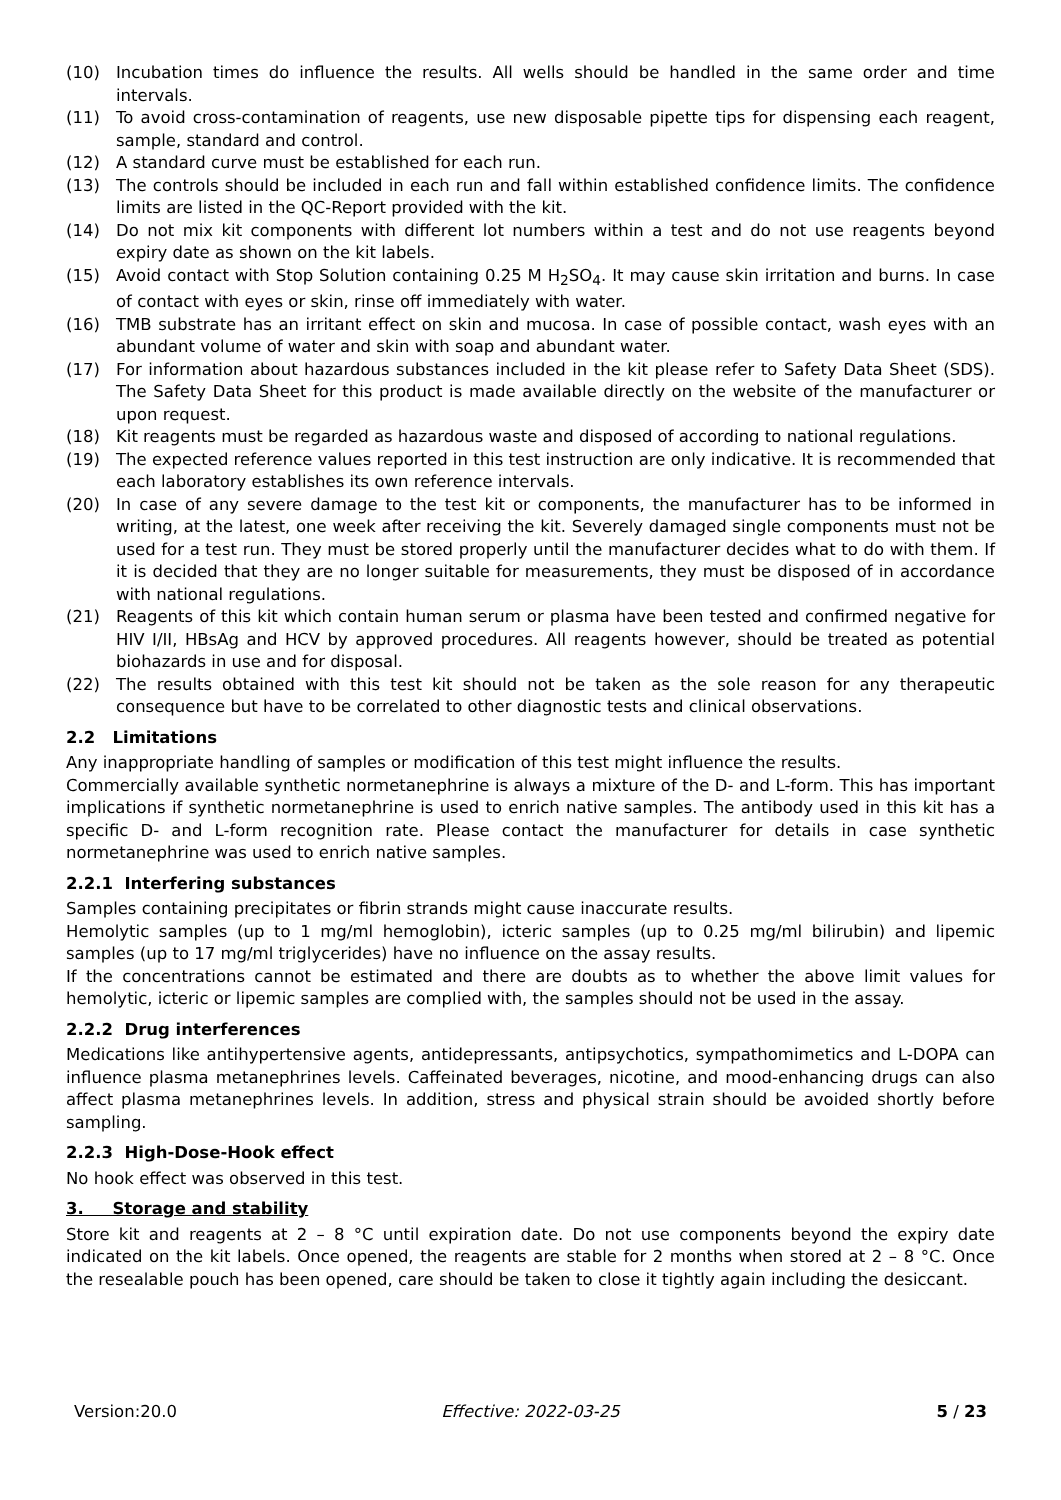(10) Incubation times do influence the results. All wells should be handled in the same order and time intervals.
(11) To avoid cross-contamination of reagents, use new disposable pipette tips for dispensing each reagent, sample, standard and control.
(12) A standard curve must be established for each run.
(13) The controls should be included in each run and fall within established confidence limits. The confidence limits are listed in the QC-Report provided with the kit.
(14) Do not mix kit components with different lot numbers within a test and do not use reagents beyond expiry date as shown on the kit labels.
(15) Avoid contact with Stop Solution containing 0.25 M H<sub>2</sub>SO<sub>4</sub>. It may cause skin irritation and burns. In case of contact with eyes or skin, rinse off immediately with water.
(16) TMB substrate has an irritant effect on skin and mucosa. In case of possible contact, wash eyes with an abundant volume of water and skin with soap and abundant water.
(17) For information about hazardous substances included in the kit please refer to Safety Data Sheet (SDS). The Safety Data Sheet for this product is made available directly on the website of the manufacturer or upon request.
(18) Kit reagents must be regarded as hazardous waste and disposed of according to national regulations.
(19) The expected reference values reported in this test instruction are only indicative. It is recommended that each laboratory establishes its own reference intervals.
(20) In case of any severe damage to the test kit or components, the manufacturer has to be informed in writing, at the latest, one week after receiving the kit. Severely damaged single components must not be used for a test run. They must be stored properly until the manufacturer decides what to do with them. If it is decided that they are no longer suitable for measurements, they must be disposed of in accordance with national regulations.
(21) Reagents of this kit which contain human serum or plasma have been tested and confirmed negative for HIV I/II, HBsAg and HCV by approved procedures. All reagents however, should be treated as potential biohazards in use and for disposal.
(22) The results obtained with this test kit should not be taken as the sole reason for any therapeutic consequence but have to be correlated to other diagnostic tests and clinical observations.
2.2 Limitations
Any inappropriate handling of samples or modification of this test might influence the results.
Commercially available synthetic normetanephrine is always a mixture of the D- and L-form. This has important implications if synthetic normetanephrine is used to enrich native samples. The antibody used in this kit has a specific D- and L-form recognition rate. Please contact the manufacturer for details in case synthetic normetanephrine was used to enrich native samples.
2.2.1 Interfering substances
Samples containing precipitates or fibrin strands might cause inaccurate results.
Hemolytic samples (up to 1 mg/ml hemoglobin), icteric samples (up to 0.25 mg/ml bilirubin) and lipemic samples (up to 17 mg/ml triglycerides) have no influence on the assay results.
If the concentrations cannot be estimated and there are doubts as to whether the above limit values for hemolytic, icteric or lipemic samples are complied with, the samples should not be used in the assay.
2.2.2 Drug interferences
Medications like antihypertensive agents, antidepressants, antipsychotics, sympathomimetics and L-DOPA can influence plasma metanephrines levels. Caffeinated beverages, nicotine, and mood-enhancing drugs can also affect plasma metanephrines levels. In addition, stress and physical strain should be avoided shortly before sampling.
2.2.3 High-Dose-Hook effect
No hook effect was observed in this test.
3. Storage and stability
Store kit and reagents at 2 – 8 °C until expiration date. Do not use components beyond the expiry date indicated on the kit labels. Once opened, the reagents are stable for 2 months when stored at 2 – 8 °C. Once the resealable pouch has been opened, care should be taken to close it tightly again including the desiccant.
Version:20.0 Effective: 2022-03-25 5 / 23